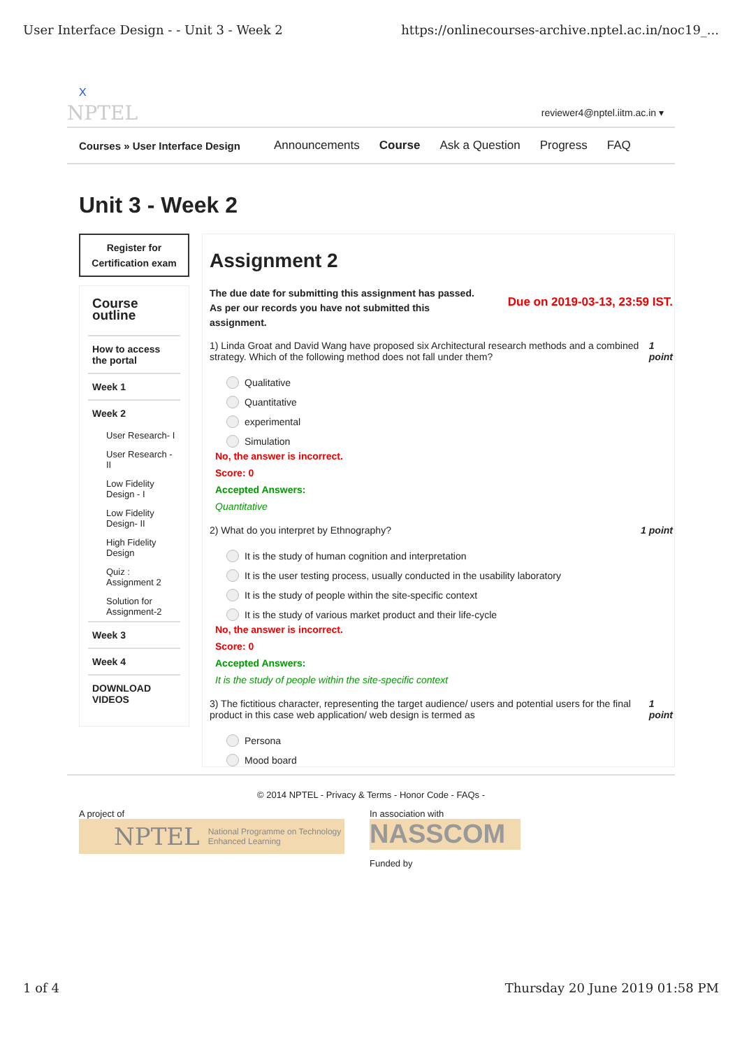User Interface Design - - Unit 3 - Week 2 https://onlinecourses-archive.nptel.ac.in/noc19_...
X
NPTEL reviewer4@nptel.iitm.ac.in ▾
Courses » User Interface Design Announcements Course Ask a Question Progress FAQ
Unit 3 - Week 2
Register for
Certification exam
Course outline
How to access the portal
Week 1
Week 2
User Research- I
User Research - II
Low Fidelity Design - I
Low Fidelity Design- II
High Fidelity Design
Quiz : Assignment 2
Solution for Assignment-2
Week 3
Week 4
DOWNLOAD VIDEOS
Assignment 2
The due date for submitting this assignment has passed.
As per our records you have not submitted this
assignment.
Due on 2019-03-13, 23:59 IST.
1) Linda Groat and David Wang have proposed six Architectural research methods and a combined strategy. Which of the following method does not fall under them? 1 point
Qualitative
Quantitative
experimental
Simulation
No, the answer is incorrect.
Score: 0
Accepted Answers:
Quantitative
2) What do you interpret by Ethnography? 1 point
It is the study of human cognition and interpretation
It is the user testing process, usually conducted in the usability laboratory
It is the study of people within the site-specific context
It is the study of various market product and their life-cycle
No, the answer is incorrect.
Score: 0
Accepted Answers:
It is the study of people within the site-specific context
3) The fictitious character, representing the target audience/ users and potential users for the final product in this case web application/ web design is termed as 1 point
Persona
Mood board
© 2014 NPTEL - Privacy & Terms - Honor Code - FAQs -
A project of
NPTEL National Programme on Technology Enhanced Learning
In association with
NASSCOM
Funded by
1 of 4 Thursday 20 June 2019 01:58 PM